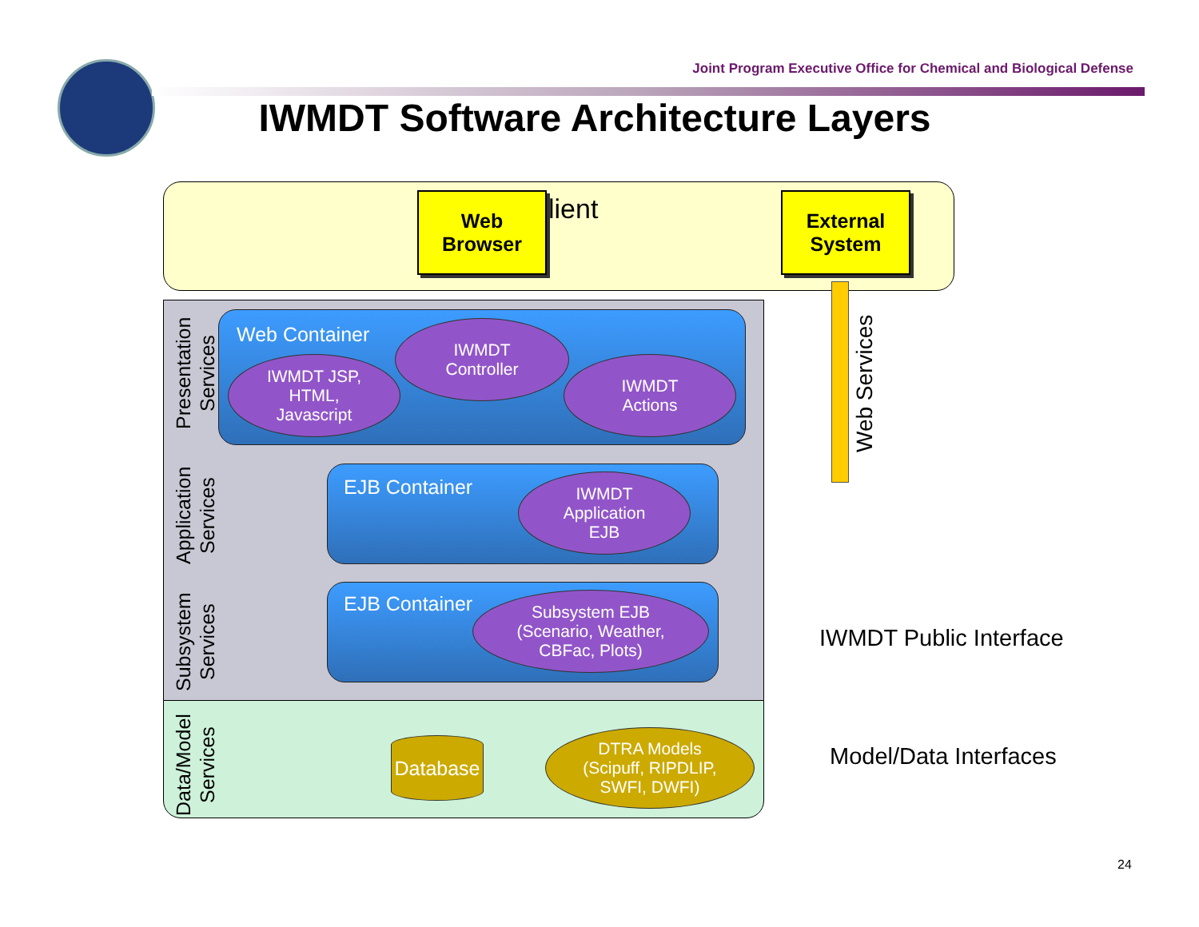Joint Program Executive Office for Chemical and Biological Defense
IWMDT Software Architecture Layers
lient
Web
Browser
External
System
Presentation
Services
Application
Services
Subsystem
Services
Data/Model
Services
Web Container
EJB Container
EJB Container
IWMDT JSP,
HTML,
Javascript
IWMDT
Controller
IWMDT
Actions
IWMDT
Application
EJB
Subsystem EJB
(Scenario, Weather,
CBFac, Plots)
DTRA Models
(Scipuff, RIPDLIP,
SWFI, DWFI)
Database
Web Services
IWMDT Public Interface
Model/Data Interfaces
24